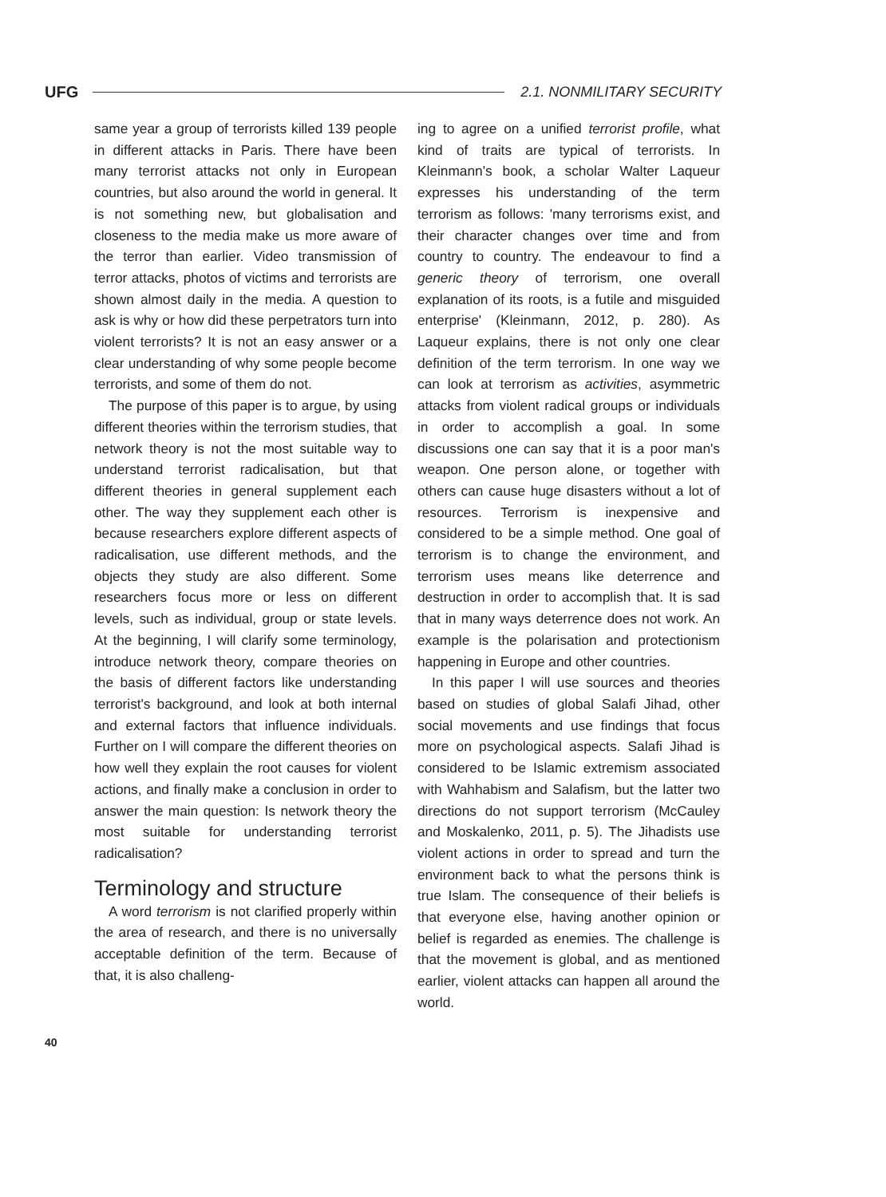UFG 2.1. NONMILITARY SECURITY
same year a group of terrorists killed 139 people in different attacks in Paris. There have been many terrorist attacks not only in European countries, but also around the world in general. It is not something new, but globalisation and closeness to the media make us more aware of the terror than earlier. Video transmission of terror attacks, photos of victims and terrorists are shown almost daily in the media. A question to ask is why or how did these perpetrators turn into violent terrorists? It is not an easy answer or a clear understanding of why some people become terrorists, and some of them do not.
The purpose of this paper is to argue, by using different theories within the terrorism studies, that network theory is not the most suitable way to understand terrorist radicalisation, but that different theories in general supplement each other. The way they supplement each other is because researchers explore different aspects of radicalisation, use different methods, and the objects they study are also different. Some researchers focus more or less on different levels, such as individual, group or state levels. At the beginning, I will clarify some terminology, introduce network theory, compare theories on the basis of different factors like understanding terrorist's background, and look at both internal and external factors that influence individuals. Further on I will compare the different theories on how well they explain the root causes for violent actions, and finally make a conclusion in order to answer the main question: Is network theory the most suitable for understanding terrorist radicalisation?
Terminology and structure
A word terrorism is not clarified properly within the area of research, and there is no universally acceptable definition of the term. Because of that, it is also challeng-
ing to agree on a unified terrorist profile, what kind of traits are typical of terrorists. In Kleinmann's book, a scholar Walter Laqueur expresses his understanding of the term terrorism as follows: 'many terrorisms exist, and their character changes over time and from country to country. The endeavour to find a generic theory of terrorism, one overall explanation of its roots, is a futile and misguided enterprise' (Kleinmann, 2012, p. 280). As Laqueur explains, there is not only one clear definition of the term terrorism. In one way we can look at terrorism as activities, asymmetric attacks from violent radical groups or individuals in order to accomplish a goal. In some discussions one can say that it is a poor man's weapon. One person alone, or together with others can cause huge disasters without a lot of resources. Terrorism is inexpensive and considered to be a simple method. One goal of terrorism is to change the environment, and terrorism uses means like deterrence and destruction in order to accomplish that. It is sad that in many ways deterrence does not work. An example is the polarisation and protectionism happening in Europe and other countries.
In this paper I will use sources and theories based on studies of global Salafi Jihad, other social movements and use findings that focus more on psychological aspects. Salafi Jihad is considered to be Islamic extremism associated with Wahhabism and Salafism, but the latter two directions do not support terrorism (McCauley and Moskalenko, 2011, p. 5). The Jihadists use violent actions in order to spread and turn the environment back to what the persons think is true Islam. The consequence of their beliefs is that everyone else, having another opinion or belief is regarded as enemies. The challenge is that the movement is global, and as mentioned earlier, violent attacks can happen all around the world.
40